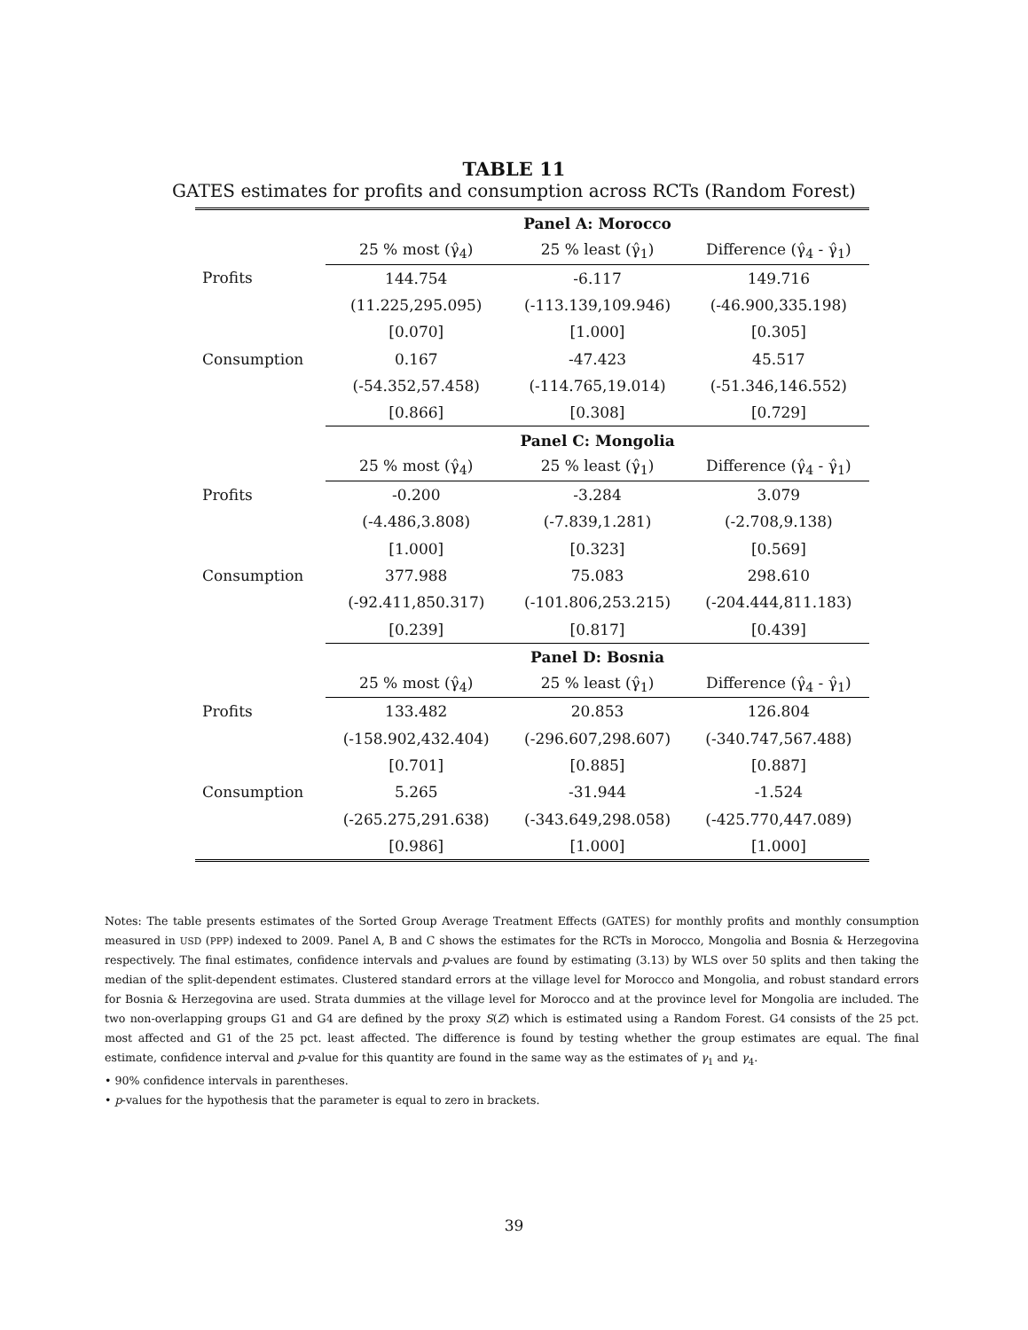TABLE 11
GATES estimates for profits and consumption across RCTs (Random Forest)
| | Panel A: Morocco | | |
| --- | --- | --- | --- |
| | 25 % most (γ̂<sub>4</sub>) | 25 % least (γ̂<sub>1</sub>) | Difference (γ̂<sub>4</sub> - γ̂<sub>1</sub>) |
| Profits | 144.754 | -6.117 | 149.716 |
| | (11.225,295.095) | (-113.139,109.946) | (-46.900,335.198) |
| | [0.070] | [1.000] | [0.305] |
| Consumption | 0.167 | -47.423 | 45.517 |
| | (-54.352,57.458) | (-114.765,19.014) | (-51.346,146.552) |
| | [0.866] | [0.308] | [0.729] |
| | Panel C: Mongolia | | |
| | 25 % most (γ̂<sub>4</sub>) | 25 % least (γ̂<sub>1</sub>) | Difference (γ̂<sub>4</sub> - γ̂<sub>1</sub>) |
| Profits | -0.200 | -3.284 | 3.079 |
| | (-4.486,3.808) | (-7.839,1.281) | (-2.708,9.138) |
| | [1.000] | [0.323] | [0.569] |
| Consumption | 377.988 | 75.083 | 298.610 |
| | (-92.411,850.317) | (-101.806,253.215) | (-204.444,811.183) |
| | [0.239] | [0.817] | [0.439] |
| | Panel D: Bosnia | | |
| | 25 % most (γ̂<sub>4</sub>) | 25 % least (γ̂<sub>1</sub>) | Difference (γ̂<sub>4</sub> - γ̂<sub>1</sub>) |
| Profits | 133.482 | 20.853 | 126.804 |
| | (-158.902,432.404) | (-296.607,298.607) | (-340.747,567.488) |
| | [0.701] | [0.885] | [0.887] |
| Consumption | 5.265 | -31.944 | -1.524 |
| | (-265.275,291.638) | (-343.649,298.058) | (-425.770,447.089) |
| | [0.986] | [1.000] | [1.000] |
Notes: The table presents estimates of the Sorted Group Average Treatment Effects (GATES) for monthly profits and monthly consumption measured in USD (PPP) indexed to 2009. Panel A, B and C shows the estimates for the RCTs in Morocco, Mongolia and Bosnia & Herzegovina respectively. The final estimates, confidence intervals and p-values are found by estimating (3.13) by WLS over 50 splits and then taking the median of the split-dependent estimates. Clustered standard errors at the village level for Morocco and Mongolia, and robust standard errors for Bosnia & Herzegovina are used. Strata dummies at the village level for Morocco and at the province level for Mongolia are included. The two non-overlapping groups G1 and G4 are defined by the proxy S(Z) which is estimated using a Random Forest. G4 consists of the 25 pct. most affected and G1 of the 25 pct. least affected. The difference is found by testing whether the group estimates are equal. The final estimate, confidence interval and p-value for this quantity are found in the same way as the estimates of γ<sub>1</sub> and γ<sub>4</sub>.
• 90% confidence intervals in parentheses.
• p-values for the hypothesis that the parameter is equal to zero in brackets.
39